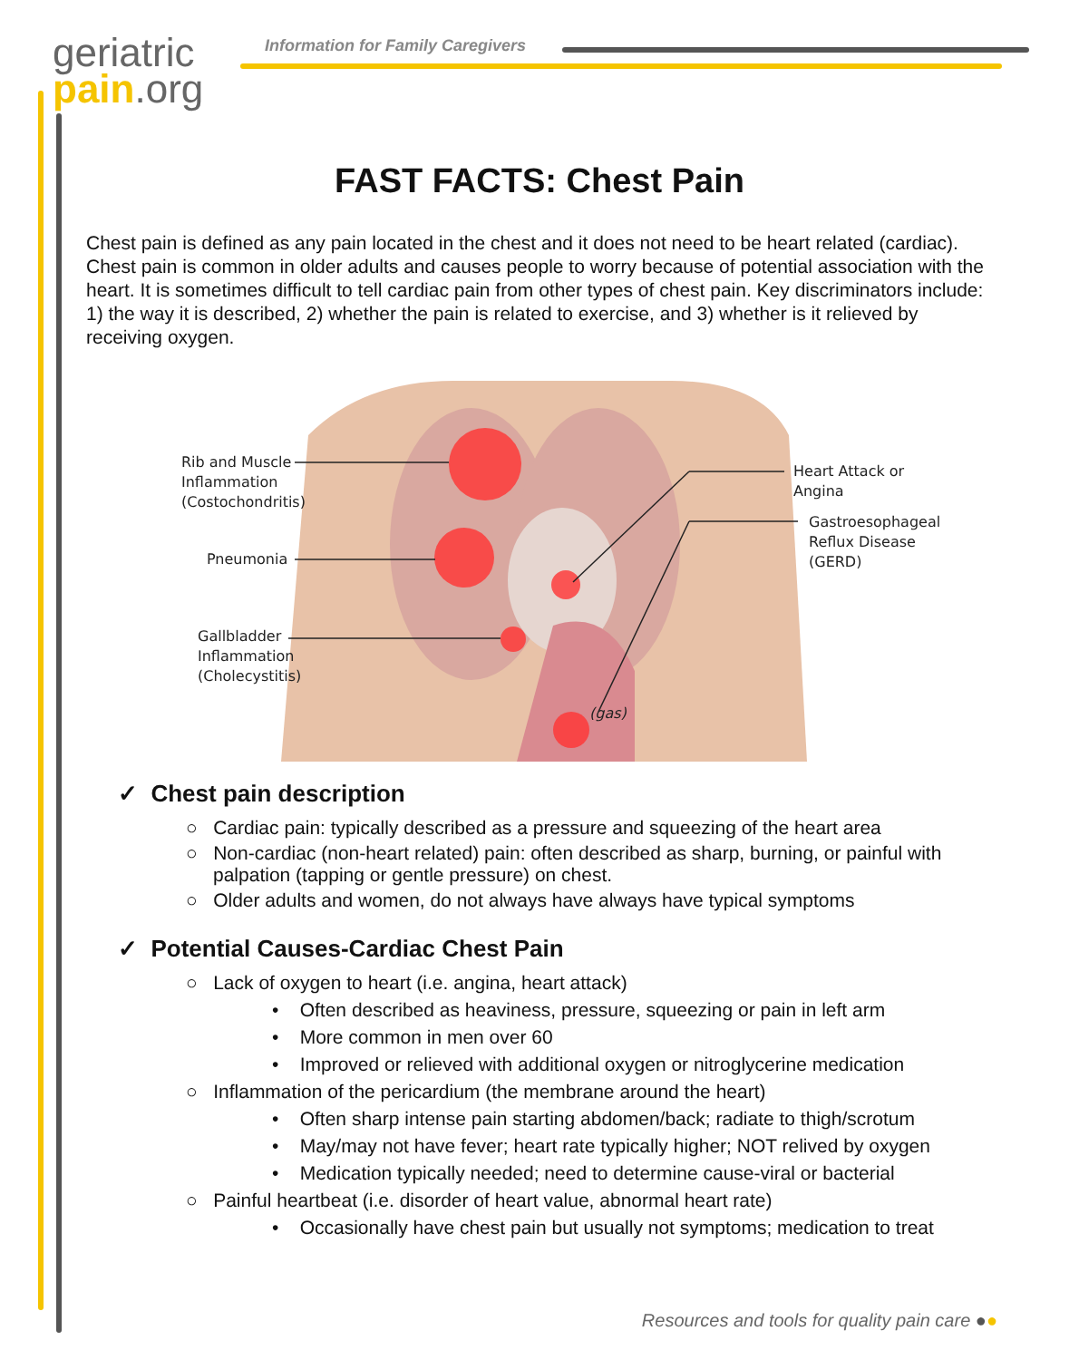geriatric
pain.org
Information for Family Caregivers
FAST FACTS: Chest Pain
Chest pain is defined as any pain located in the chest and it does not need to be heart related (cardiac). Chest pain is common in older adults and causes people to worry because of potential association with the heart. It is sometimes difficult to tell cardiac pain from other types of chest pain. Key discriminators include: 1) the way it is described, 2) whether the pain is related to exercise, and 3) whether is it relieved by receiving oxygen.
Rib and Muscle
Inflammation
(Costochondritis)
Pneumonia
Gallbladder
Inflammation
(Cholecystitis)
Heart Attack or
Angina
Gastroesophageal
Reflux Disease
(GERD)
(gas)
✓ Chest pain description
○ Cardiac pain: typically described as a pressure and squeezing of the heart area
○ Non-cardiac (non-heart related) pain: often described as sharp, burning, or painful with palpation (tapping or gentle pressure) on chest.
○ Older adults and women, do not always have always have typical symptoms
✓ Potential Causes-Cardiac Chest Pain
○ Lack of oxygen to heart (i.e. angina, heart attack)
• Often described as heaviness, pressure, squeezing or pain in left arm
• More common in men over 60
• Improved or relieved with additional oxygen or nitroglycerine medication
○ Inflammation of the pericardium (the membrane around the heart)
• Often sharp intense pain starting abdomen/back; radiate to thigh/scrotum
• May/may not have fever; heart rate typically higher; NOT relived by oxygen
• Medication typically needed; need to determine cause-viral or bacterial
○ Painful heartbeat (i.e. disorder of heart value, abnormal heart rate)
• Occasionally have chest pain but usually not symptoms; medication to treat
Resources and tools for quality pain care ●●